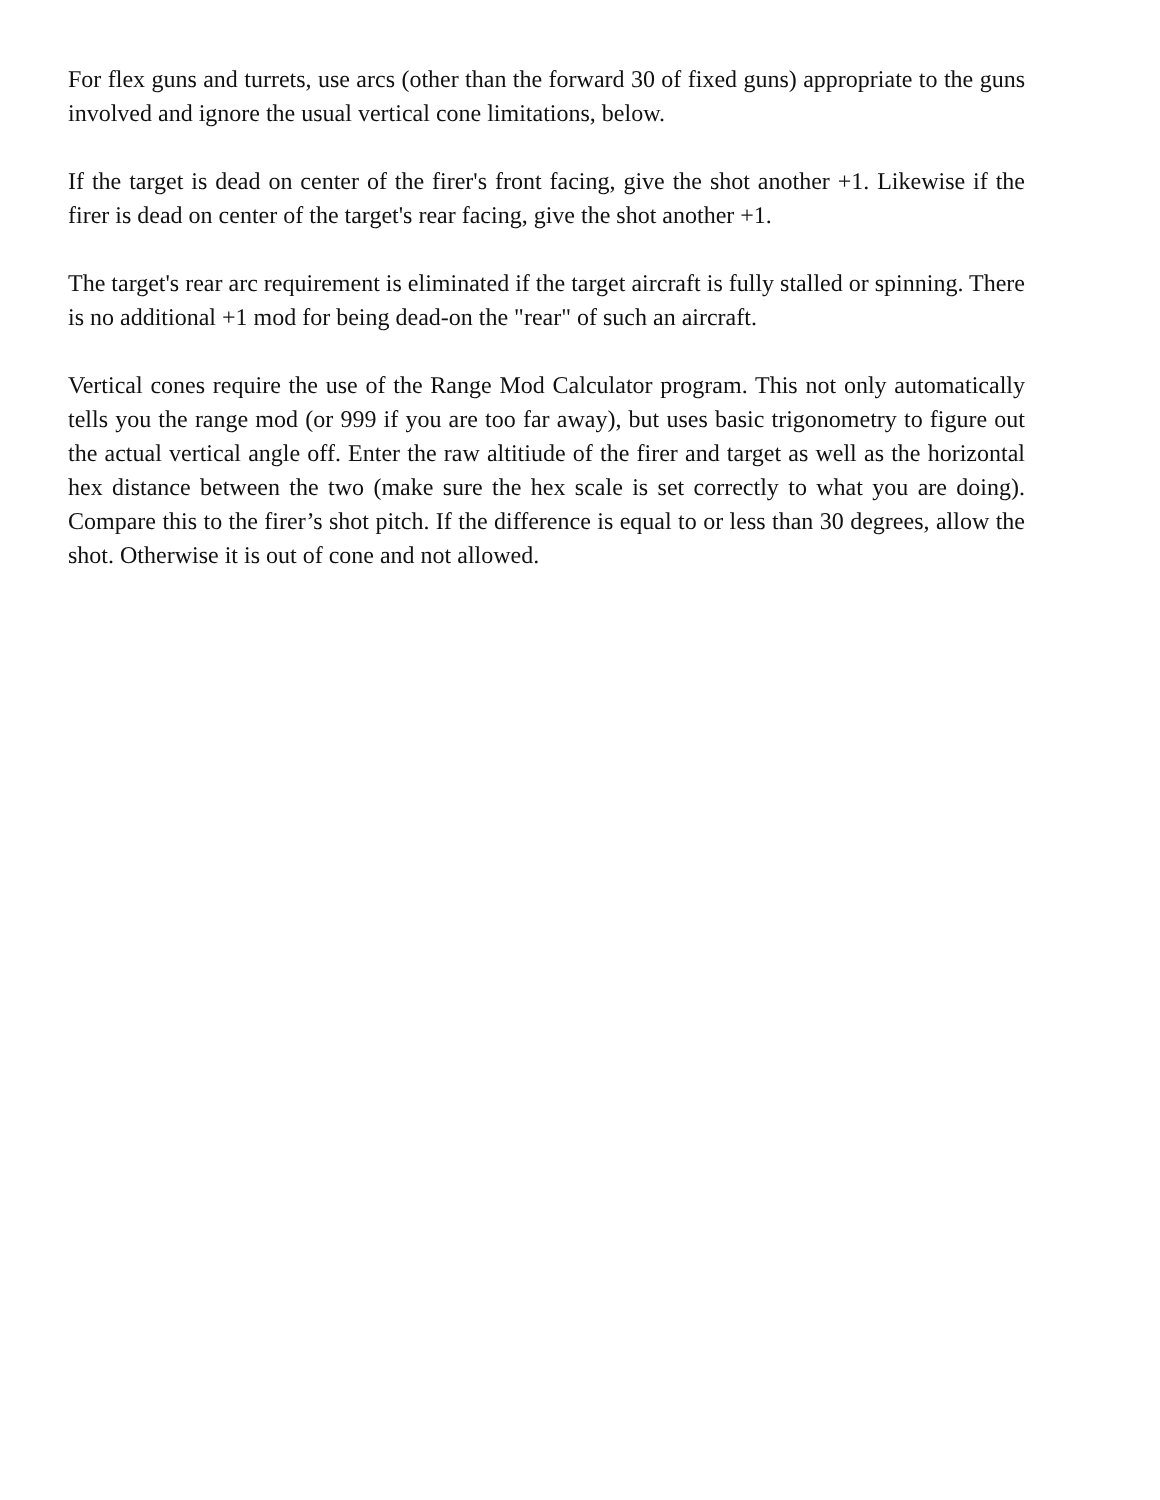For flex guns and turrets, use arcs (other than the forward 30 of fixed guns) appropriate to the guns involved and ignore the usual vertical cone limitations, below.
If the target is dead on center of the firer's front facing, give the shot another +1. Likewise if the firer is dead on center of the target's rear facing, give the shot another +1.
The target's rear arc requirement is eliminated if the target aircraft is fully stalled or spinning. There is no additional +1 mod for being dead-on the "rear" of such an aircraft.
Vertical cones require the use of the Range Mod Calculator program. This not only automatically tells you the range mod (or 999 if you are too far away), but uses basic trigonometry to figure out the actual vertical angle off. Enter the raw altitiude of the firer and target as well as the horizontal hex distance between the two (make sure the hex scale is set correctly to what you are doing). Compare this to the firer’s shot pitch. If the difference is equal to or less than 30 degrees, allow the shot. Otherwise it is out of cone and not allowed.